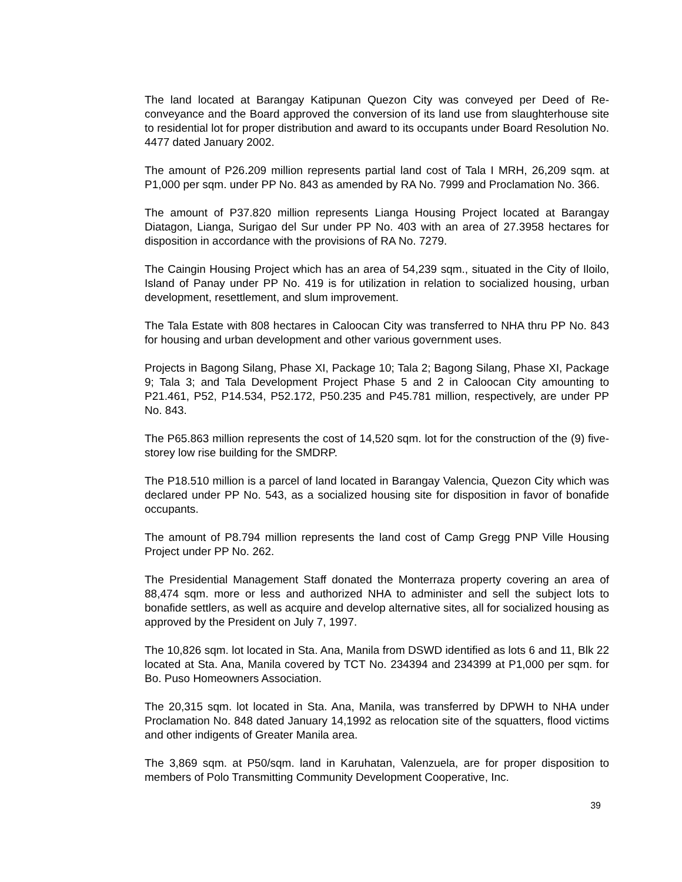The land located at Barangay Katipunan Quezon City was conveyed per Deed of Re-conveyance and the Board approved the conversion of its land use from slaughterhouse site to residential lot for proper distribution and award to its occupants under Board Resolution No. 4477 dated January 2002.
The amount of P26.209 million represents partial land cost of Tala I MRH, 26,209 sqm. at P1,000 per sqm. under PP No. 843 as amended by RA No. 7999 and Proclamation No. 366.
The amount of P37.820 million represents Lianga Housing Project located at Barangay Diatagon, Lianga, Surigao del Sur under PP No. 403 with an area of 27.3958 hectares for disposition in accordance with the provisions of RA No. 7279.
The Caingin Housing Project which has an area of 54,239 sqm., situated in the City of Iloilo, Island of Panay under PP No. 419 is for utilization in relation to socialized housing, urban development, resettlement, and slum improvement.
The Tala Estate with 808 hectares in Caloocan City was transferred to NHA thru PP No. 843 for housing and urban development and other various government uses.
Projects in Bagong Silang, Phase XI, Package 10; Tala 2; Bagong Silang, Phase XI, Package 9; Tala 3; and Tala Development Project Phase 5 and 2 in Caloocan City amounting to P21.461, P52, P14.534, P52.172, P50.235 and P45.781 million, respectively, are under PP No. 843.
The P65.863 million represents the cost of 14,520 sqm. lot for the construction of the (9) five-storey low rise building for the SMDRP.
The P18.510 million is a parcel of land located in Barangay Valencia, Quezon City which was declared under PP No. 543, as a socialized housing site for disposition in favor of bonafide occupants.
The amount of P8.794 million represents the land cost of Camp Gregg PNP Ville Housing Project under PP No. 262.
The Presidential Management Staff donated the Monterraza property covering an area of 88,474 sqm. more or less and authorized NHA to administer and sell the subject lots to bonafide settlers, as well as acquire and develop alternative sites, all for socialized housing as approved by the President on July 7, 1997.
The 10,826 sqm. lot located in Sta. Ana, Manila from DSWD identified as lots 6 and 11, Blk 22 located at Sta. Ana, Manila covered by TCT No. 234394 and 234399 at P1,000 per sqm. for Bo. Puso Homeowners Association.
The 20,315 sqm. lot located in Sta. Ana, Manila, was transferred by DPWH to NHA under Proclamation No. 848 dated January 14,1992 as relocation site of the squatters, flood victims and other indigents of Greater Manila area.
The 3,869 sqm. at P50/sqm. land in Karuhatan, Valenzuela, are for proper disposition to members of Polo Transmitting Community Development Cooperative, Inc.
39